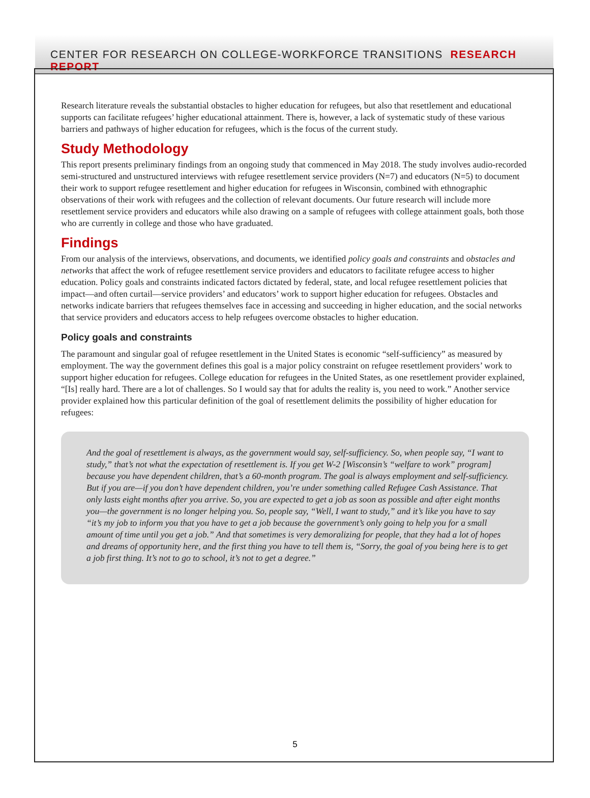CENTER FOR RESEARCH ON COLLEGE-WORKFORCE TRANSITIONS RESEARCH REPORT
Research literature reveals the substantial obstacles to higher education for refugees, but also that resettlement and educational supports can facilitate refugees’ higher educational attainment. There is, however, a lack of systematic study of these various barriers and pathways of higher education for refugees, which is the focus of the current study.
Study Methodology
This report presents preliminary findings from an ongoing study that commenced in May 2018. The study involves audio-recorded semi-structured and unstructured interviews with refugee resettlement service providers (N=7) and educators (N=5) to document their work to support refugee resettlement and higher education for refugees in Wisconsin, combined with ethnographic observations of their work with refugees and the collection of relevant documents. Our future research will include more resettlement service providers and educators while also drawing on a sample of refugees with college attainment goals, both those who are currently in college and those who have graduated.
Findings
From our analysis of the interviews, observations, and documents, we identified policy goals and constraints and obstacles and networks that affect the work of refugee resettlement service providers and educators to facilitate refugee access to higher education. Policy goals and constraints indicated factors dictated by federal, state, and local refugee resettlement policies that impact—and often curtail—service providers’ and educators’ work to support higher education for refugees. Obstacles and networks indicate barriers that refugees themselves face in accessing and succeeding in higher education, and the social networks that service providers and educators access to help refugees overcome obstacles to higher education.
Policy goals and constraints
The paramount and singular goal of refugee resettlement in the United States is economic “self-sufficiency” as measured by employment. The way the government defines this goal is a major policy constraint on refugee resettlement providers’ work to support higher education for refugees. College education for refugees in the United States, as one resettlement provider explained, “[Is] really hard. There are a lot of challenges. So I would say that for adults the reality is, you need to work.” Another service provider explained how this particular definition of the goal of resettlement delimits the possibility of higher education for refugees:
And the goal of resettlement is always, as the government would say, self-sufficiency. So, when people say, “I want to study,” that’s not what the expectation of resettlement is. If you get W-2 [Wisconsin’s “welfare to work” program] because you have dependent children, that’s a 60-month program. The goal is always employment and self-sufficiency. But if you are—if you don’t have dependent children, you’re under something called Refugee Cash Assistance. That only lasts eight months after you arrive. So, you are expected to get a job as soon as possible and after eight months you—the government is no longer helping you. So, people say, “Well, I want to study,” and it’s like you have to say “it’s my job to inform you that you have to get a job because the government’s only going to help you for a small amount of time until you get a job.” And that sometimes is very demoralizing for people, that they had a lot of hopes and dreams of opportunity here, and the first thing you have to tell them is, “Sorry, the goal of you being here is to get a job first thing. It’s not to go to school, it’s not to get a degree.”
5